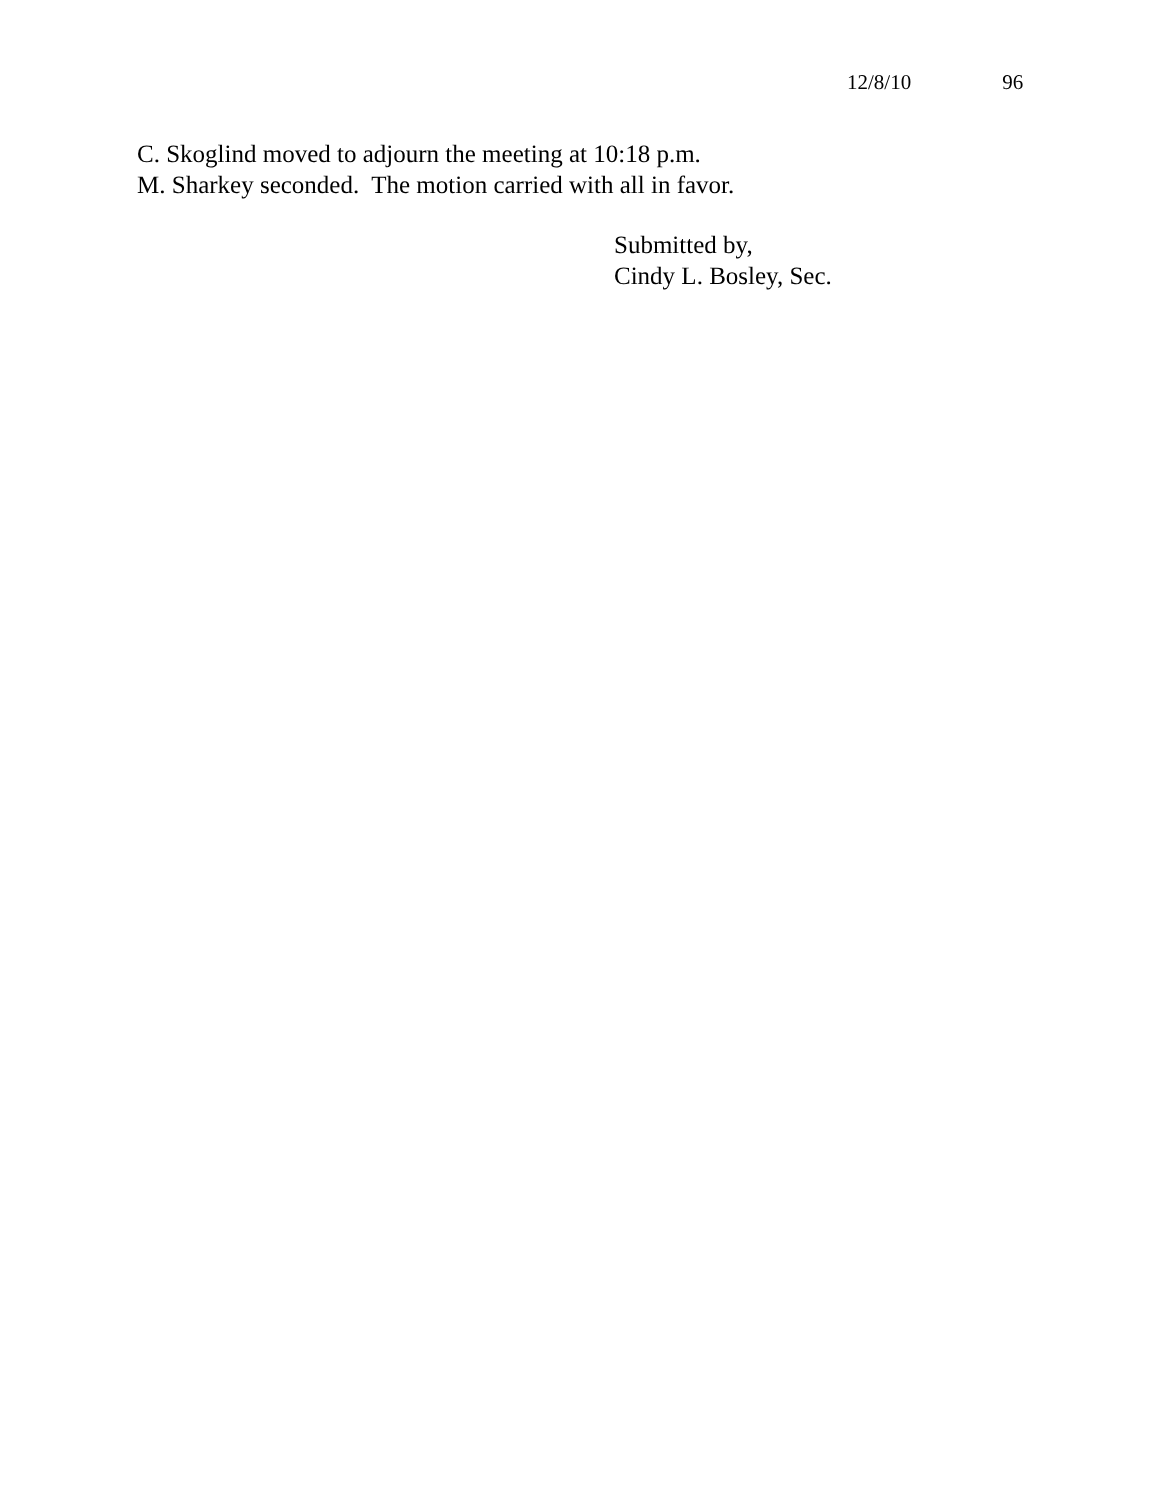12/8/10 96
C. Skoglind moved to adjourn the meeting at 10:18 p.m.
M. Sharkey seconded. The motion carried with all in favor.
Submitted by,
Cindy L. Bosley, Sec.